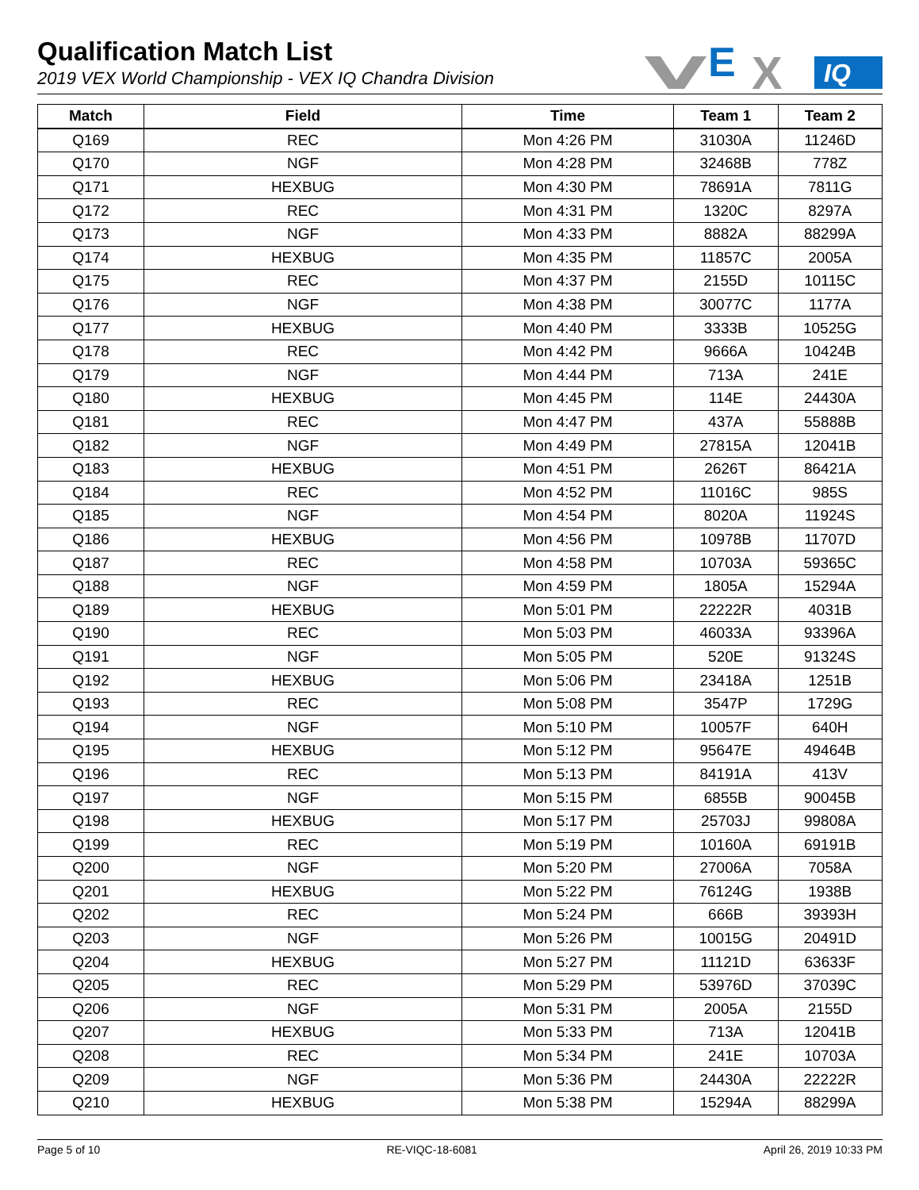Qualification Match List
2019 VEX World Championship - VEX IQ Chandra Division
E
X
IQ
| Match | Field | Time | Team 1 | Team 2 |
| --- | --- | --- | --- | --- |
| Q169 | REC | Mon 4:26 PM | 31030A | 11246D |
| Q170 | NGF | Mon 4:28 PM | 32468B | 778Z |
| Q171 | HEXBUG | Mon 4:30 PM | 78691A | 7811G |
| Q172 | REC | Mon 4:31 PM | 1320C | 8297A |
| Q173 | NGF | Mon 4:33 PM | 8882A | 88299A |
| Q174 | HEXBUG | Mon 4:35 PM | 11857C | 2005A |
| Q175 | REC | Mon 4:37 PM | 2155D | 10115C |
| Q176 | NGF | Mon 4:38 PM | 30077C | 1177A |
| Q177 | HEXBUG | Mon 4:40 PM | 3333B | 10525G |
| Q178 | REC | Mon 4:42 PM | 9666A | 10424B |
| Q179 | NGF | Mon 4:44 PM | 713A | 241E |
| Q180 | HEXBUG | Mon 4:45 PM | 114E | 24430A |
| Q181 | REC | Mon 4:47 PM | 437A | 55888B |
| Q182 | NGF | Mon 4:49 PM | 27815A | 12041B |
| Q183 | HEXBUG | Mon 4:51 PM | 2626T | 86421A |
| Q184 | REC | Mon 4:52 PM | 11016C | 985S |
| Q185 | NGF | Mon 4:54 PM | 8020A | 11924S |
| Q186 | HEXBUG | Mon 4:56 PM | 10978B | 11707D |
| Q187 | REC | Mon 4:58 PM | 10703A | 59365C |
| Q188 | NGF | Mon 4:59 PM | 1805A | 15294A |
| Q189 | HEXBUG | Mon 5:01 PM | 22222R | 4031B |
| Q190 | REC | Mon 5:03 PM | 46033A | 93396A |
| Q191 | NGF | Mon 5:05 PM | 520E | 91324S |
| Q192 | HEXBUG | Mon 5:06 PM | 23418A | 1251B |
| Q193 | REC | Mon 5:08 PM | 3547P | 1729G |
| Q194 | NGF | Mon 5:10 PM | 10057F | 640H |
| Q195 | HEXBUG | Mon 5:12 PM | 95647E | 49464B |
| Q196 | REC | Mon 5:13 PM | 84191A | 413V |
| Q197 | NGF | Mon 5:15 PM | 6855B | 90045B |
| Q198 | HEXBUG | Mon 5:17 PM | 25703J | 99808A |
| Q199 | REC | Mon 5:19 PM | 10160A | 69191B |
| Q200 | NGF | Mon 5:20 PM | 27006A | 7058A |
| Q201 | HEXBUG | Mon 5:22 PM | 76124G | 1938B |
| Q202 | REC | Mon 5:24 PM | 666B | 39393H |
| Q203 | NGF | Mon 5:26 PM | 10015G | 20491D |
| Q204 | HEXBUG | Mon 5:27 PM | 11121D | 63633F |
| Q205 | REC | Mon 5:29 PM | 53976D | 37039C |
| Q206 | NGF | Mon 5:31 PM | 2005A | 2155D |
| Q207 | HEXBUG | Mon 5:33 PM | 713A | 12041B |
| Q208 | REC | Mon 5:34 PM | 241E | 10703A |
| Q209 | NGF | Mon 5:36 PM | 24430A | 22222R |
| Q210 | HEXBUG | Mon 5:38 PM | 15294A | 88299A |
Page 5 of 10 RE-VIQC-18-6081 April 26, 2019 10:33 PM